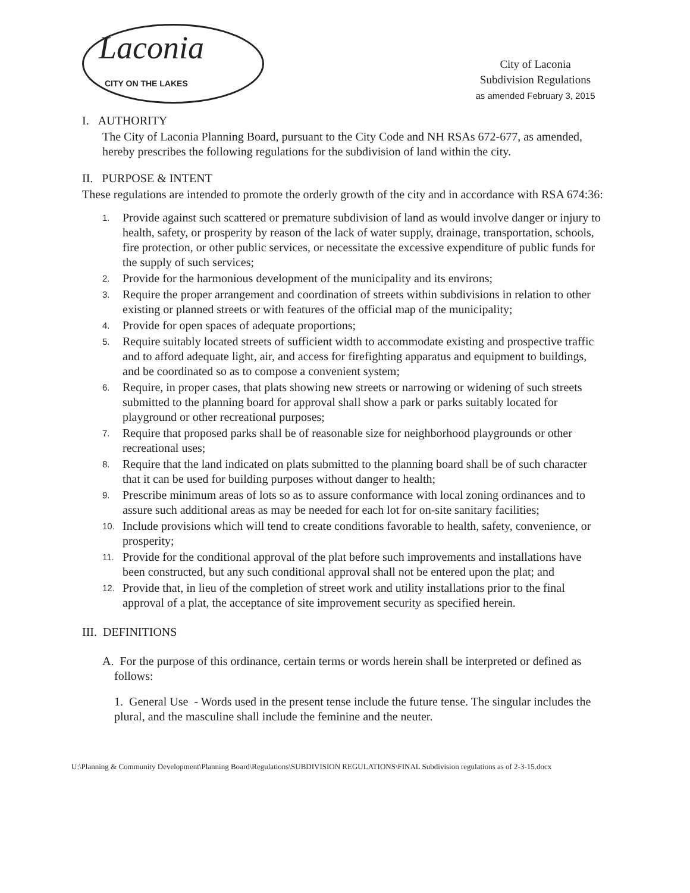Laconia
CITY ON THE LAKES
City of Laconia
Subdivision Regulations
as amended February 3, 2015
I. AUTHORITY
The City of Laconia Planning Board, pursuant to the City Code and NH RSAs 672-677, as amended, hereby prescribes the following regulations for the subdivision of land within the city.
II. PURPOSE & INTENT
These regulations are intended to promote the orderly growth of the city and in accordance with RSA 674:36:
1.
Provide against such scattered or premature subdivision of land as would involve danger or injury to health, safety, or prosperity by reason of the lack of water supply, drainage, transportation, schools, fire protection, or other public services, or necessitate the excessive expenditure of public funds for the supply of such services;
2.
Provide for the harmonious development of the municipality and its environs;
3.
Require the proper arrangement and coordination of streets within subdivisions in relation to other existing or planned streets or with features of the official map of the municipality;
4.
Provide for open spaces of adequate proportions;
5.
Require suitably located streets of sufficient width to accommodate existing and prospective traffic and to afford adequate light, air, and access for firefighting apparatus and equipment to buildings, and be coordinated so as to compose a convenient system;
6.
Require, in proper cases, that plats showing new streets or narrowing or widening of such streets submitted to the planning board for approval shall show a park or parks suitably located for playground or other recreational purposes;
7.
Require that proposed parks shall be of reasonable size for neighborhood playgrounds or other recreational uses;
8.
Require that the land indicated on plats submitted to the planning board shall be of such character that it can be used for building purposes without danger to health;
9.
Prescribe minimum areas of lots so as to assure conformance with local zoning ordinances and to assure such additional areas as may be needed for each lot for on-site sanitary facilities;
10.
Include provisions which will tend to create conditions favorable to health, safety, convenience, or prosperity;
11.
Provide for the conditional approval of the plat before such improvements and installations have been constructed, but any such conditional approval shall not be entered upon the plat; and
12.
Provide that, in lieu of the completion of street work and utility installations prior to the final approval of a plat, the acceptance of site improvement security as specified herein.
III. DEFINITIONS
A. For the purpose of this ordinance, certain terms or words herein shall be interpreted or defined as follows:
1. General Use - Words used in the present tense include the future tense. The singular includes the plural, and the masculine shall include the feminine and the neuter.
U:\Planning & Community Development\Planning Board\Regulations\SUBDIVISION REGULATIONS\FINAL Subdivision regulations as of 2-3-15.docx